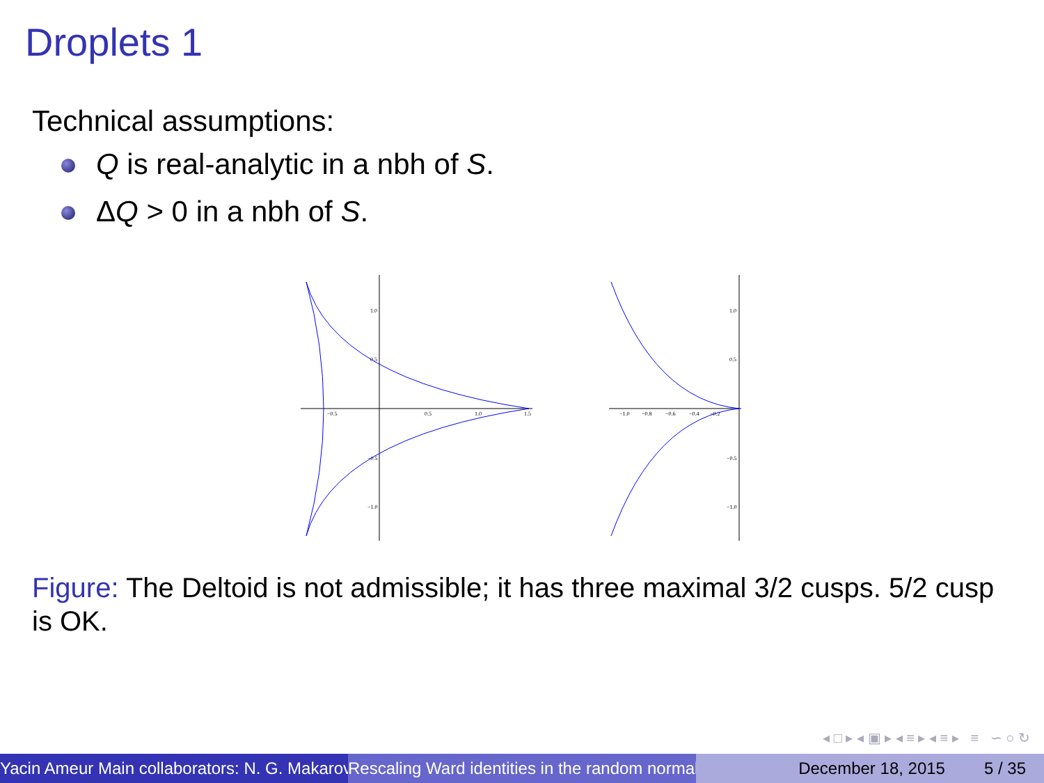Droplets 1
Technical assumptions:
Q is real-analytic in a nbh of S.
ΔQ > 0 in a nbh of S.
−0.5
0.5
1.0
1.5
1.0
0.5
−0.5
−1.0
−1.0
−0.8
−0.6
−0.4
−0.2
1.0
0.5
−0.5
−1.0
Figure: The Deltoid is not admissible; it has three maximal 3/2 cusps. 5/2 cusp is OK.
◂ □ ▸ ◂ ▣ ▸ ◂ ≡ ▸ ◂ ≡ ▸ ≡ ∽ ○ ↻
Yacin Ameur Main collaborators: N. G. Makarov Rescaling Ward identities in the random normal December 18, 2015 5 / 35